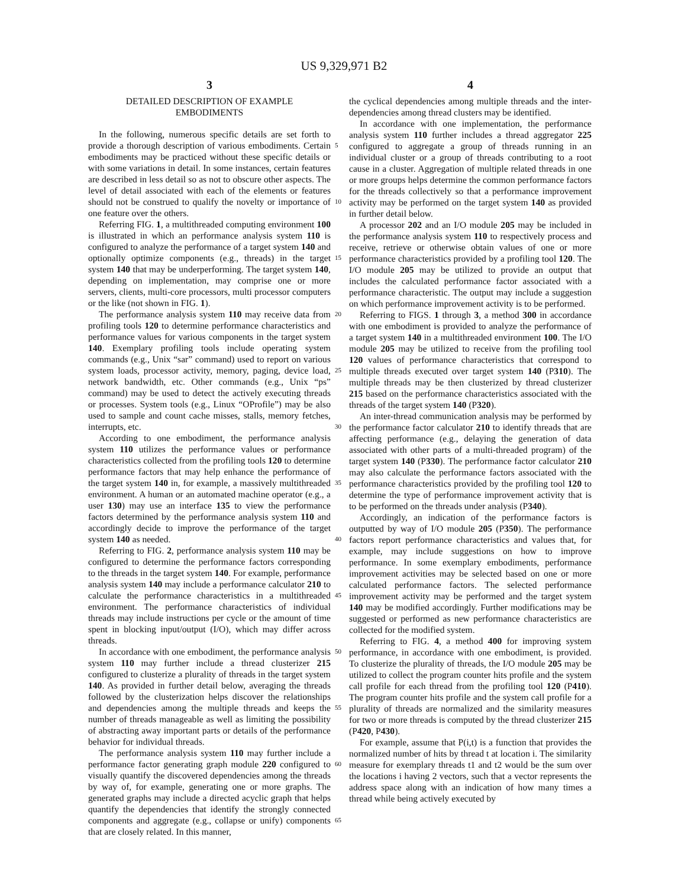US 9,329,971 B2
3
DETAILED DESCRIPTION OF EXAMPLE
EMBODIMENTS
In the following, numerous specific details are set forth to provide a thorough description of various embodiments. Certain embodiments may be practiced without these specific details or with some variations in detail. In some instances, certain features are described in less detail so as not to obscure other aspects. The level of detail associated with each of the elements or features should not be construed to qualify the novelty or importance of one feature over the others.
Referring FIG. 1, a multithreaded computing environment 100 is illustrated in which an performance analysis system 110 is configured to analyze the performance of a target system 140 and optionally optimize components (e.g., threads) in the target system 140 that may be underperforming. The target system 140, depending on implementation, may comprise one or more servers, clients, multi-core processors, multi processor computers or the like (not shown in FIG. 1).
The performance analysis system 110 may receive data from profiling tools 120 to determine performance characteristics and performance values for various components in the target system 140. Exemplary profiling tools include operating system commands (e.g., Unix “sar” command) used to report on various system loads, processor activity, memory, paging, device load, network bandwidth, etc. Other commands (e.g., Unix “ps” command) may be used to detect the actively executing threads or processes. System tools (e.g., Linux “OProfile”) may be also used to sample and count cache misses, stalls, memory fetches, interrupts, etc.
According to one embodiment, the performance analysis system 110 utilizes the performance values or performance characteristics collected from the profiling tools 120 to determine performance factors that may help enhance the performance of the target system 140 in, for example, a massively multithreaded environment. A human or an automated machine operator (e.g., a user 130) may use an interface 135 to view the performance factors determined by the performance analysis system 110 and accordingly decide to improve the performance of the target system 140 as needed.
Referring to FIG. 2, performance analysis system 110 may be configured to determine the performance factors corresponding to the threads in the target system 140. For example, performance analysis system 140 may include a performance calculator 210 to calculate the performance characteristics in a multithreaded environment. The performance characteristics of individual threads may include instructions per cycle or the amount of time spent in blocking input/output (I/O), which may differ across threads.
In accordance with one embodiment, the performance analysis system 110 may further include a thread clusterizer 215 configured to clusterize a plurality of threads in the target system 140. As provided in further detail below, averaging the threads followed by the clusterization helps discover the relationships and dependencies among the multiple threads and keeps the number of threads manageable as well as limiting the possibility of abstracting away important parts or details of the performance behavior for individual threads.
The performance analysis system 110 may further include a performance factor generating graph module 220 configured to visually quantify the discovered dependencies among the threads by way of, for example, generating one or more graphs. The generated graphs may include a directed acyclic graph that helps quantify the dependencies that identify the strongly connected components and aggregate (e.g., collapse or unify) components that are closely related. In this manner,
5
10
15
20
25
30
35
40
45
50
55
60
65
4
the cyclical dependencies among multiple threads and the inter-dependencies among thread clusters may be identified.
In accordance with one implementation, the performance analysis system 110 further includes a thread aggregator 225 configured to aggregate a group of threads running in an individual cluster or a group of threads contributing to a root cause in a cluster. Aggregation of multiple related threads in one or more groups helps determine the common performance factors for the threads collectively so that a performance improvement activity may be performed on the target system 140 as provided in further detail below.
A processor 202 and an I/O module 205 may be included in the performance analysis system 110 to respectively process and receive, retrieve or otherwise obtain values of one or more performance characteristics provided by a profiling tool 120. The I/O module 205 may be utilized to provide an output that includes the calculated performance factor associated with a performance characteristic. The output may include a suggestion on which performance improvement activity is to be performed.
Referring to FIGS. 1 through 3, a method 300 in accordance with one embodiment is provided to analyze the performance of a target system 140 in a multithreaded environment 100. The I/O module 205 may be utilized to receive from the profiling tool 120 values of performance characteristics that correspond to multiple threads executed over target system 140 (P310). The multiple threads may be then clusterized by thread clusterizer 215 based on the performance characteristics associated with the threads of the target system 140 (P320).
An inter-thread communication analysis may be performed by the performance factor calculator 210 to identify threads that are affecting performance (e.g., delaying the generation of data associated with other parts of a multi-threaded program) of the target system 140 (P330). The performance factor calculator 210 may also calculate the performance factors associated with the performance characteristics provided by the profiling tool 120 to determine the type of performance improvement activity that is to be performed on the threads under analysis (P340).
Accordingly, an indication of the performance factors is outputted by way of I/O module 205 (P350). The performance factors report performance characteristics and values that, for example, may include suggestions on how to improve performance. In some exemplary embodiments, performance improvement activities may be selected based on one or more calculated performance factors. The selected performance improvement activity may be performed and the target system 140 may be modified accordingly. Further modifications may be suggested or performed as new performance characteristics are collected for the modified system.
Referring to FIG. 4, a method 400 for improving system performance, in accordance with one embodiment, is provided. To clusterize the plurality of threads, the I/O module 205 may be utilized to collect the program counter hits profile and the system call profile for each thread from the profiling tool 120 (P410). The program counter hits profile and the system call profile for a plurality of threads are normalized and the similarity measures for two or more threads is computed by the thread clusterizer 215 (P420, P430).
For example, assume that P(i,t) is a function that provides the normalized number of hits by thread t at location i. The similarity measure for exemplary threads t1 and t2 would be the sum over the locations i having 2 vectors, such that a vector represents the address space along with an indication of how many times a thread while being actively executed by